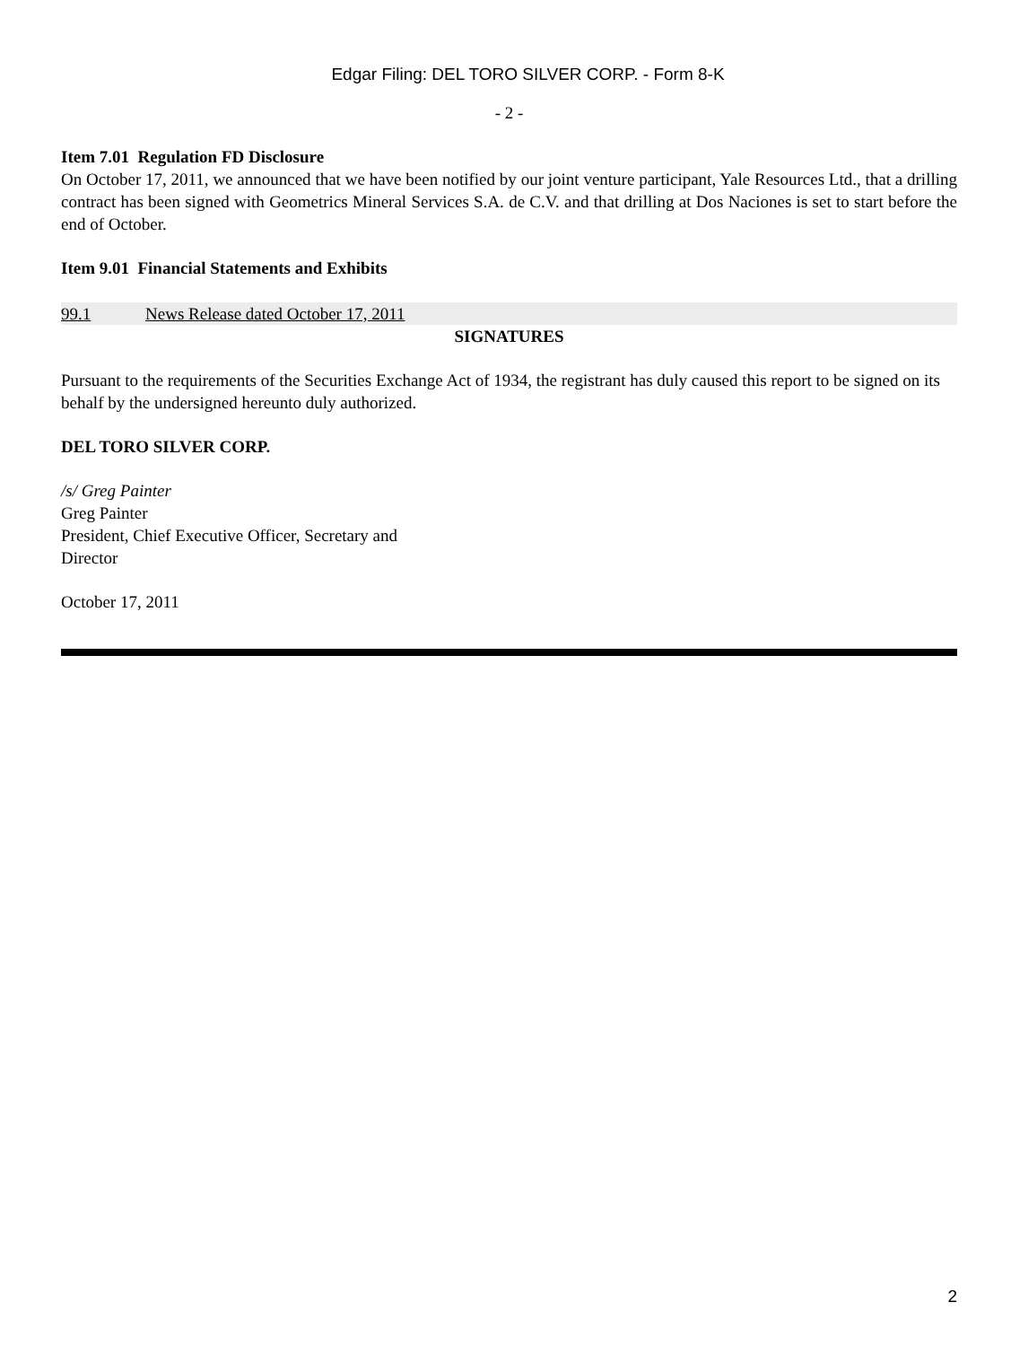Edgar Filing: DEL TORO SILVER CORP. - Form 8-K
- 2 -
Item 7.01 Regulation FD Disclosure
On October 17, 2011, we announced that we have been notified by our joint venture participant, Yale Resources Ltd., that a drilling contract has been signed with Geometrics Mineral Services S.A. de C.V. and that drilling at Dos Naciones is set to start before the end of October.
Item 9.01 Financial Statements and Exhibits
| 99.1 | News Release dated October 17, 2011 |
SIGNATURES
Pursuant to the requirements of the Securities Exchange Act of 1934, the registrant has duly caused this report to be signed on its behalf by the undersigned hereunto duly authorized.
DEL TORO SILVER CORP.
/s/ Greg Painter
Greg Painter
President, Chief Executive Officer, Secretary and
Director
October 17, 2011
2